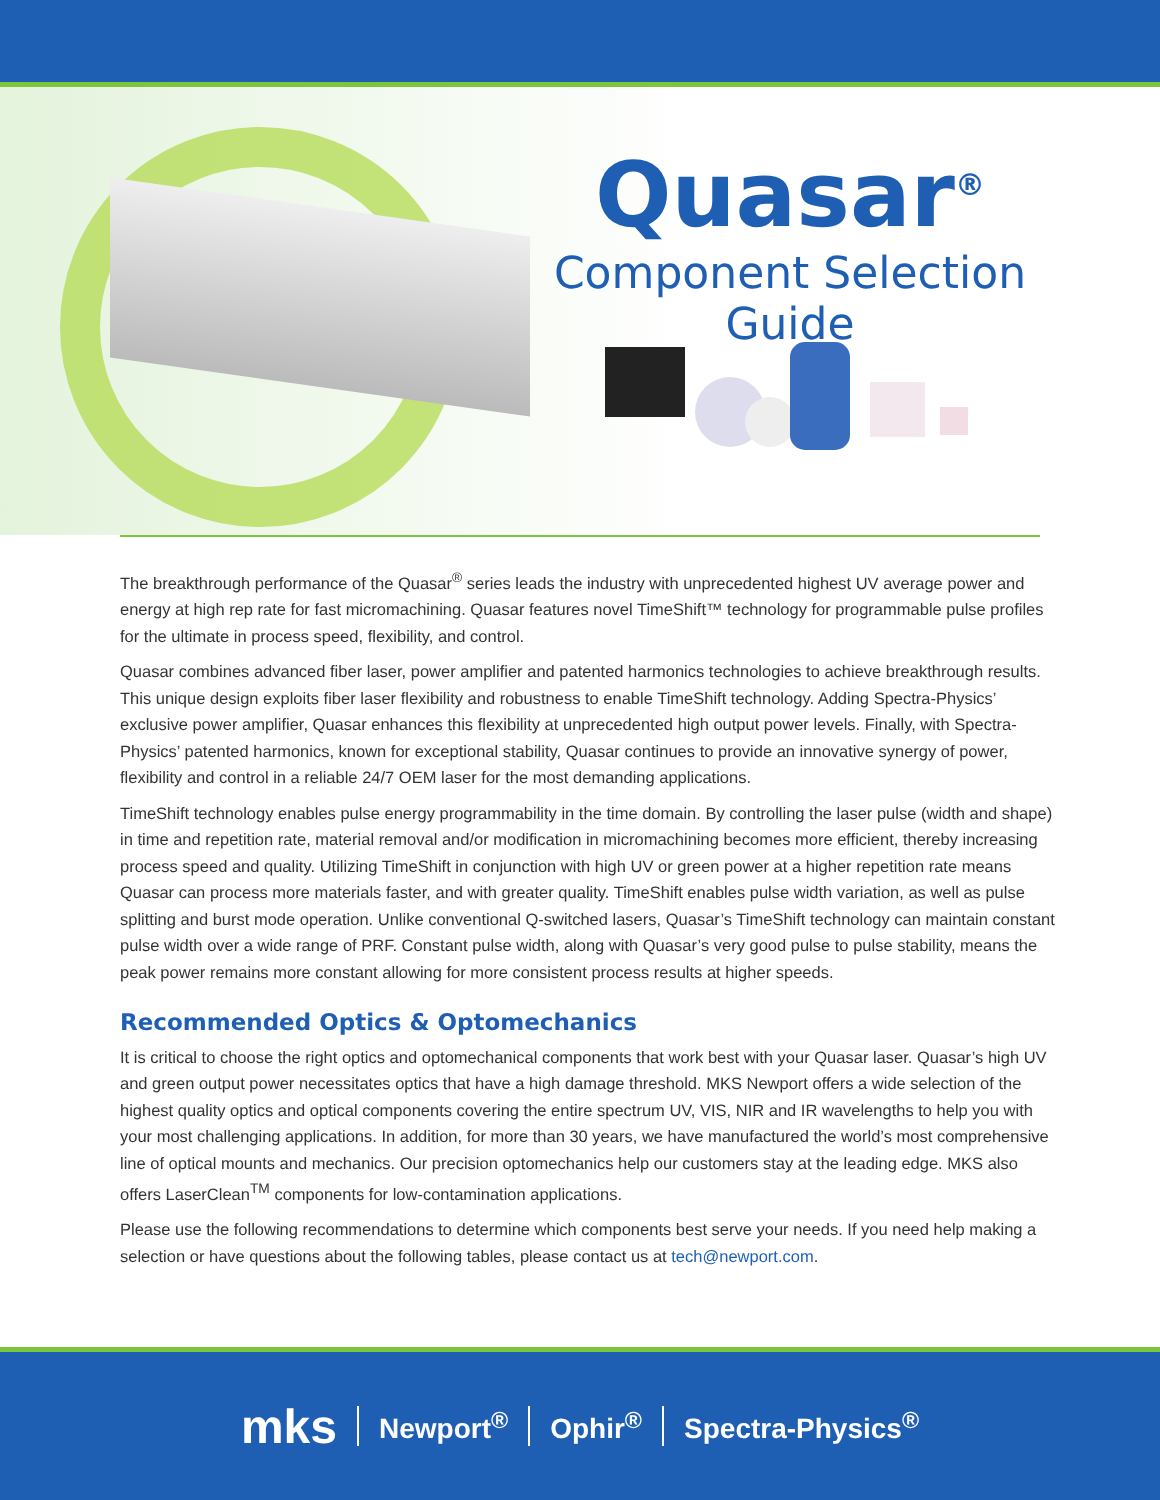Quasar<sup>®</sup>
Component Selection Guide
The breakthrough performance of the Quasar<sup>®</sup> series leads the industry with unprecedented highest UV average power and energy at high rep rate for fast micromachining. Quasar features novel TimeShift™ technology for programmable pulse profiles for the ultimate in process speed, flexibility, and control.
Quasar combines advanced fiber laser, power amplifier and patented harmonics technologies to achieve breakthrough results. This unique design exploits fiber laser flexibility and robustness to enable TimeShift technology. Adding Spectra-Physics’ exclusive power amplifier, Quasar enhances this flexibility at unprecedented high output power levels. Finally, with Spectra-Physics’ patented harmonics, known for exceptional stability, Quasar continues to provide an innovative synergy of power, flexibility and control in a reliable 24/7 OEM laser for the most demanding applications.
TimeShift technology enables pulse energy programmability in the time domain. By controlling the laser pulse (width and shape) in time and repetition rate, material removal and/or modification in micromachining becomes more efficient, thereby increasing process speed and quality. Utilizing TimeShift in conjunction with high UV or green power at a higher repetition rate means Quasar can process more materials faster, and with greater quality. TimeShift enables pulse width variation, as well as pulse splitting and burst mode operation. Unlike conventional Q-switched lasers, Quasar’s TimeShift technology can maintain constant pulse width over a wide range of PRF. Constant pulse width, along with Quasar’s very good pulse to pulse stability, means the peak power remains more constant allowing for more consistent process results at higher speeds.
Recommended Optics & Optomechanics
It is critical to choose the right optics and optomechanical components that work best with your Quasar laser. Quasar’s high UV and green output power necessitates optics that have a high damage threshold. MKS Newport offers a wide selection of the highest quality optics and optical components covering the entire spectrum UV, VIS, NIR and IR wavelengths to help you with your most challenging applications. In addition, for more than 30 years, we have manufactured the world’s most comprehensive line of optical mounts and mechanics. Our precision optomechanics help our customers stay at the leading edge. MKS also offers LaserClean<sup>TM</sup> components for low-contamination applications.
Please use the following recommendations to determine which components best serve your needs. If you need help making a selection or have questions about the following tables, please contact us at tech@newport.com.
mks Newport<sup>®</sup> Ophir<sup>®</sup> Spectra-Physics<sup>®</sup>